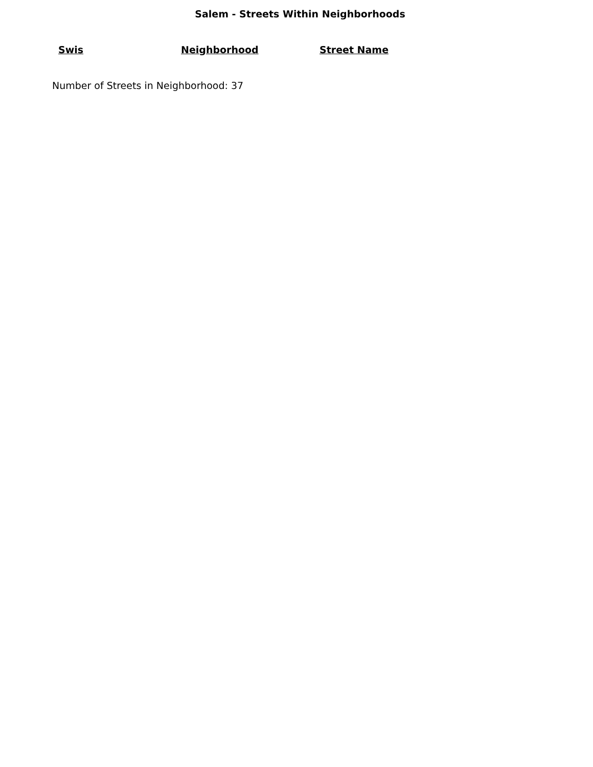Salem - Streets Within Neighborhoods
| Swis | Neighborhood | Street Name |
| --- | --- | --- |
Number of Streets in Neighborhood: 37